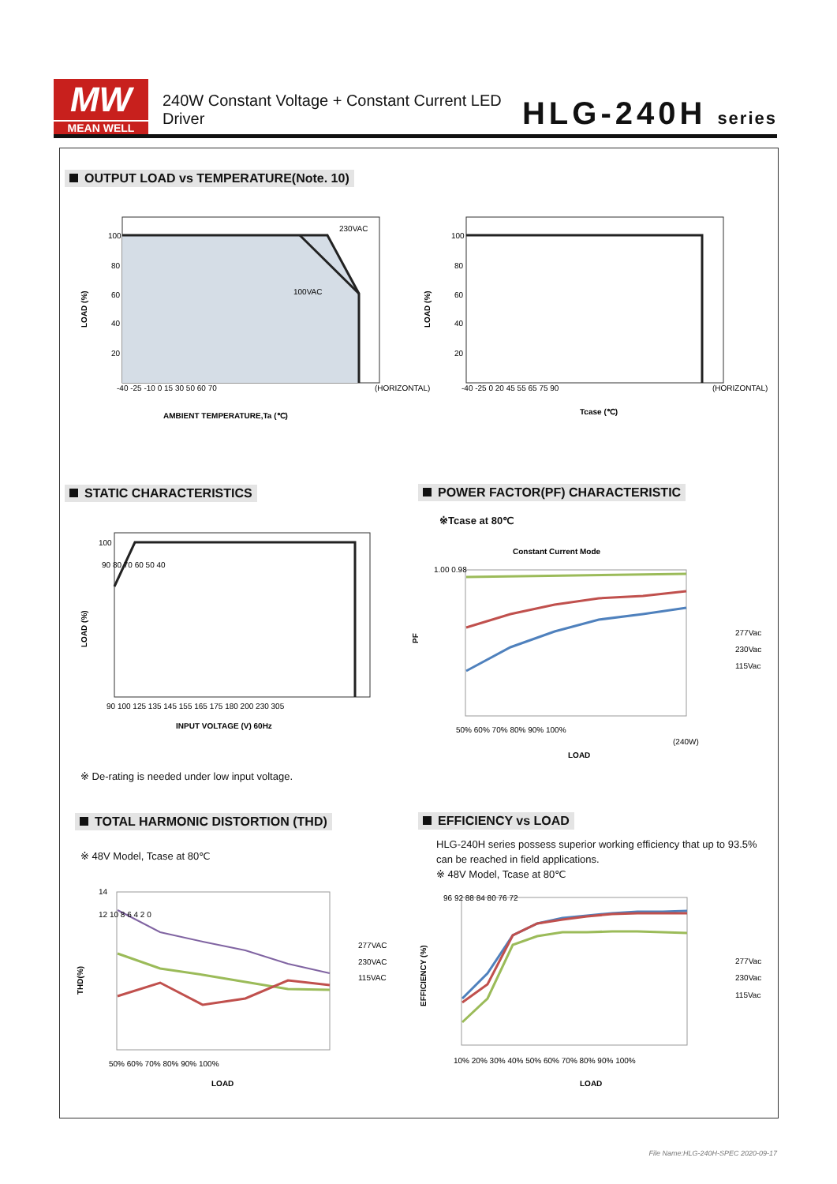MW
MEAN WELL
240W Constant Voltage + Constant Current LED Driver
HLG-240H series
OUTPUT LOAD vs TEMPERATURE(Note. 10)
230VAC
100VAC
100
80
60
40
20
-40 -25 -10 0 15 30 50 60 70
(HORIZONTAL)
LOAD (%)
AMBIENT TEMPERATURE,Ta (℃)
100
80
60
40
20
-40 -25 0 20 45 55 65 75 90
(HORIZONTAL)
LOAD (%)
Tcase (℃)
STATIC CHARACTERISTICS
POWER FACTOR(PF) CHARACTERISTIC
100
90 80 70 60 50 40
90 100 125 135 145 155 165 175 180 200 230 305
LOAD (%)
INPUT VOLTAGE (V) 60Hz
※ De-rating is needed under low input voltage.
※Tcase at 80℃
Constant Current Mode
1.00 0.98
PF
50% 60% 70% 80% 90% 100%
(240W)
LOAD
277Vac
230Vac
115Vac
TOTAL HARMONIC DISTORTION (THD)
EFFICIENCY vs LOAD
※ 48V Model, Tcase at 80℃
HLG-240H series possess superior working efficiency that up to 93.5%
can be reached in field applications.
※ 48V Model, Tcase at 80℃
14
12 10 8 6 4 2 0
THD(%)
50% 60% 70% 80% 90% 100%
LOAD
277VAC
230VAC
115VAC
96 92 88 84 80 76 72
EFFICIENCY (%)
10% 20% 30% 40% 50% 60% 70% 80% 90% 100%
LOAD
277Vac
230Vac
115Vac
File Name:HLG-240H-SPEC 2020-09-17